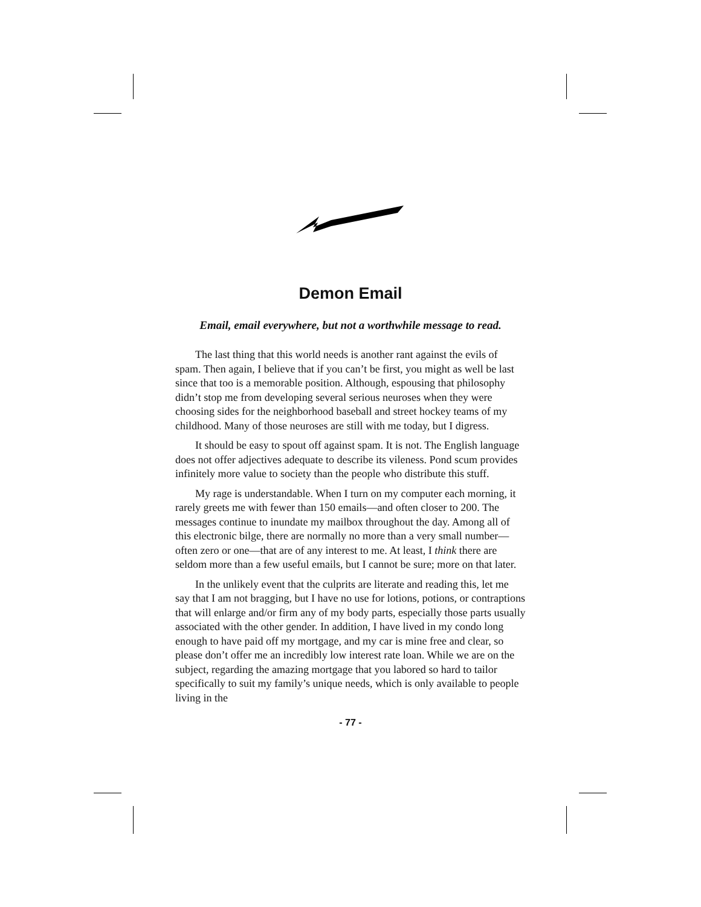Demon Email
Email, email everywhere, but not a worthwhile message to read.
The last thing that this world needs is another rant against the evils of spam. Then again, I believe that if you can’t be first, you might as well be last since that too is a memorable position. Although, espousing that philosophy didn’t stop me from developing several serious neuroses when they were choosing sides for the neighborhood baseball and street hockey teams of my childhood. Many of those neuroses are still with me today, but I digress.
It should be easy to spout off against spam. It is not. The English language does not offer adjectives adequate to describe its vileness. Pond scum provides infinitely more value to society than the people who distribute this stuff.
My rage is understandable. When I turn on my computer each morning, it rarely greets me with fewer than 150 emails—and often closer to 200. The messages continue to inundate my mailbox throughout the day. Among all of this electronic bilge, there are normally no more than a very small number—often zero or one—that are of any interest to me. At least, I think there are seldom more than a few useful emails, but I cannot be sure; more on that later.
In the unlikely event that the culprits are literate and reading this, let me say that I am not bragging, but I have no use for lotions, potions, or contraptions that will enlarge and/or firm any of my body parts, especially those parts usually associated with the other gender. In addition, I have lived in my condo long enough to have paid off my mortgage, and my car is mine free and clear, so please don’t offer me an incredibly low interest rate loan. While we are on the subject, regarding the amazing mortgage that you labored so hard to tailor specifically to suit my family’s unique needs, which is only available to people living in the
- 77 -